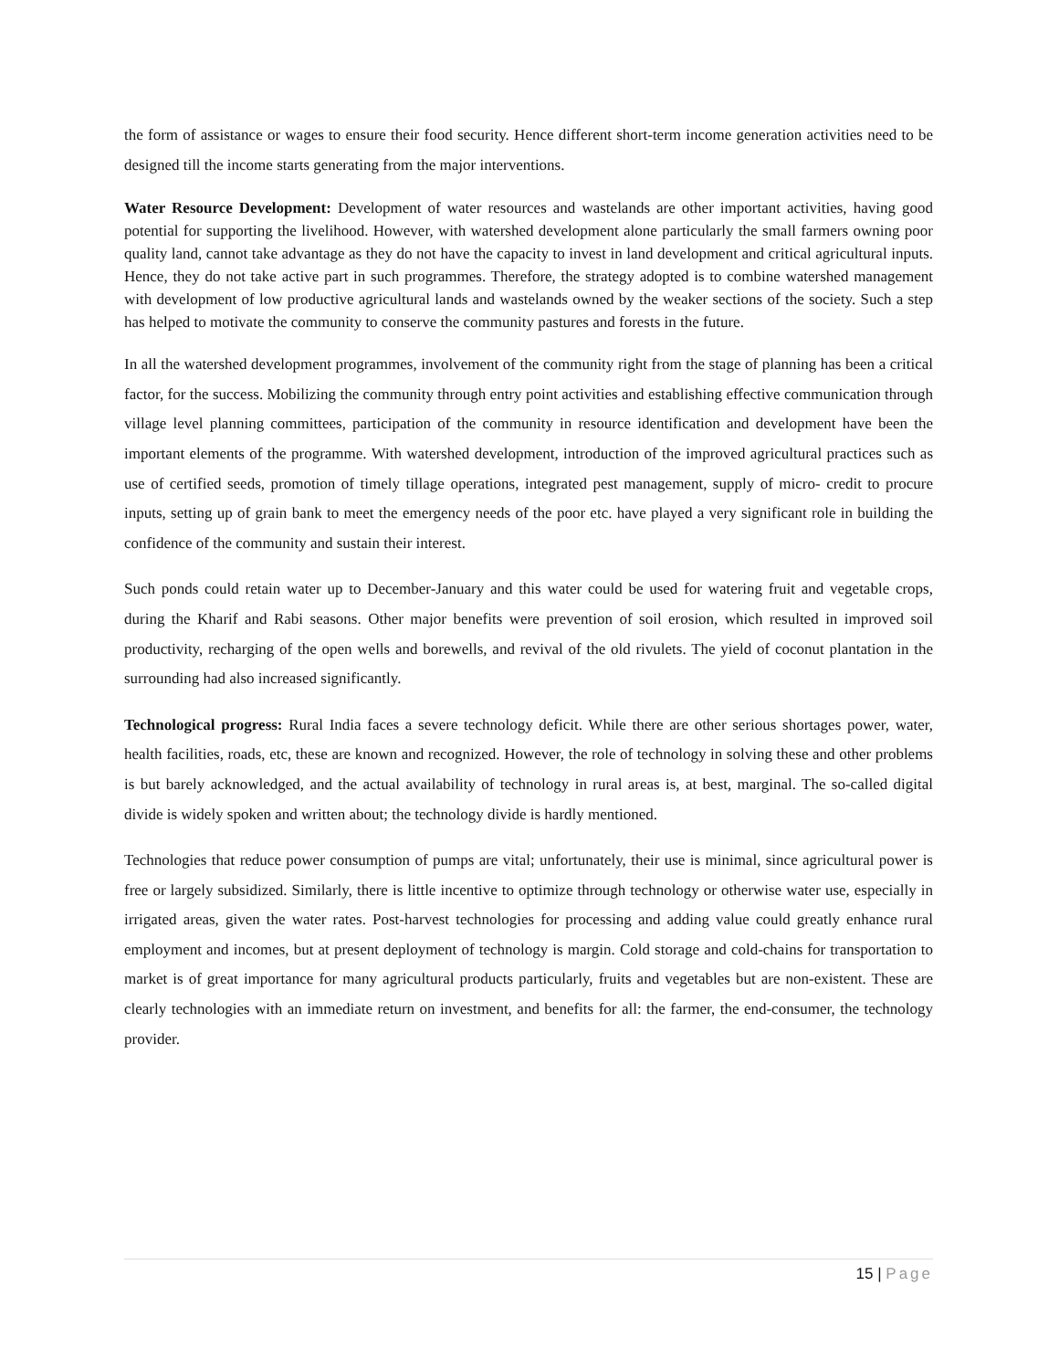the form of assistance or wages to ensure their food security. Hence different short-term income generation activities need to be designed till the income starts generating from the major interventions.
Water Resource Development: Development of water resources and wastelands are other important activities, having good potential for supporting the livelihood. However, with watershed development alone particularly the small farmers owning poor quality land, cannot take advantage as they do not have the capacity to invest in land development and critical agricultural inputs. Hence, they do not take active part in such programmes. Therefore, the strategy adopted is to combine watershed management with development of low productive agricultural lands and wastelands owned by the weaker sections of the society. Such a step has helped to motivate the community to conserve the community pastures and forests in the future.
In all the watershed development programmes, involvement of the community right from the stage of planning has been a critical factor, for the success. Mobilizing the community through entry point activities and establishing effective communication through village level planning committees, participation of the community in resource identification and development have been the important elements of the programme. With watershed development, introduction of the improved agricultural practices such as use of certified seeds, promotion of timely tillage operations, integrated pest management, supply of micro- credit to procure inputs, setting up of grain bank to meet the emergency needs of the poor etc. have played a very significant role in building the confidence of the community and sustain their interest.
Such ponds could retain water up to December-January and this water could be used for watering fruit and vegetable crops, during the Kharif and Rabi seasons. Other major benefits were prevention of soil erosion, which resulted in improved soil productivity, recharging of the open wells and borewells, and revival of the old rivulets. The yield of coconut plantation in the surrounding had also increased significantly.
Technological progress: Rural India faces a severe technology deficit. While there are other serious shortages power, water, health facilities, roads, etc, these are known and recognized. However, the role of technology in solving these and other problems is but barely acknowledged, and the actual availability of technology in rural areas is, at best, marginal. The so-called digital divide is widely spoken and written about; the technology divide is hardly mentioned.
Technologies that reduce power consumption of pumps are vital; unfortunately, their use is minimal, since agricultural power is free or largely subsidized. Similarly, there is little incentive to optimize through technology or otherwise water use, especially in irrigated areas, given the water rates. Post-harvest technologies for processing and adding value could greatly enhance rural employment and incomes, but at present deployment of technology is margin. Cold storage and cold-chains for transportation to market is of great importance for many agricultural products particularly, fruits and vegetables but are non-existent. These are clearly technologies with an immediate return on investment, and benefits for all: the farmer, the end-consumer, the technology provider.
15 | Page